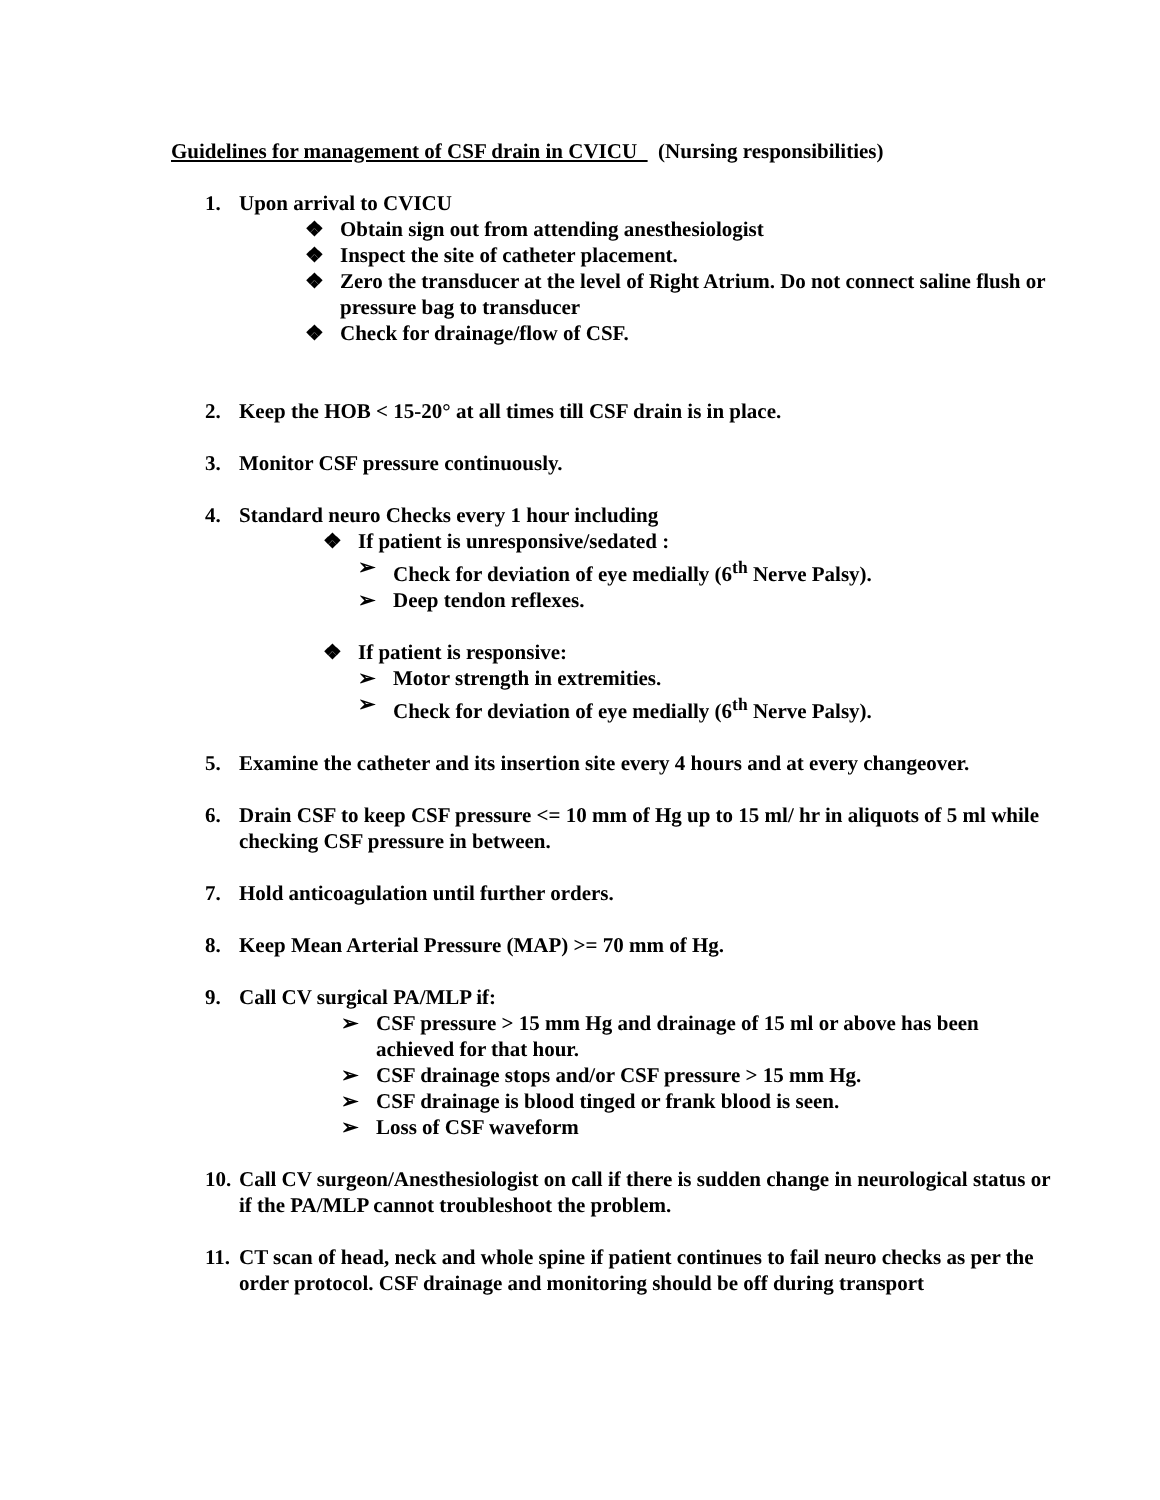Guidelines for management of CSF drain in CVICU (Nursing responsibilities)
1. Upon arrival to CVICU
❖ Obtain sign out from attending anesthesiologist
❖ Inspect the site of catheter placement.
❖ Zero the transducer at the level of Right Atrium. Do not connect saline flush or pressure bag to transducer
❖ Check for drainage/flow of CSF.
2. Keep the HOB < 15-20° at all times till CSF drain is in place.
3. Monitor CSF pressure continuously.
4. Standard neuro Checks every 1 hour including
❖ If patient is unresponsive/sedated :
➢ Check for deviation of eye medially (6<sup>th</sup> Nerve Palsy).
➢ Deep tendon reflexes.
❖ If patient is responsive:
➢ Motor strength in extremities.
➢ Check for deviation of eye medially (6<sup>th</sup> Nerve Palsy).
5. Examine the catheter and its insertion site every 4 hours and at every changeover.
6. Drain CSF to keep CSF pressure <= 10 mm of Hg up to 15 ml/ hr in aliquots of 5 ml while checking CSF pressure in between.
7. Hold anticoagulation until further orders.
8. Keep Mean Arterial Pressure (MAP) >= 70 mm of Hg.
9. Call CV surgical PA/MLP if:
➢ CSF pressure > 15 mm Hg and drainage of 15 ml or above has been achieved for that hour.
➢ CSF drainage stops and/or CSF pressure > 15 mm Hg.
➢ CSF drainage is blood tinged or frank blood is seen.
➢ Loss of CSF waveform
10. Call CV surgeon/Anesthesiologist on call if there is sudden change in neurological status or if the PA/MLP cannot troubleshoot the problem.
11. CT scan of head, neck and whole spine if patient continues to fail neuro checks as per the order protocol. CSF drainage and monitoring should be off during transport